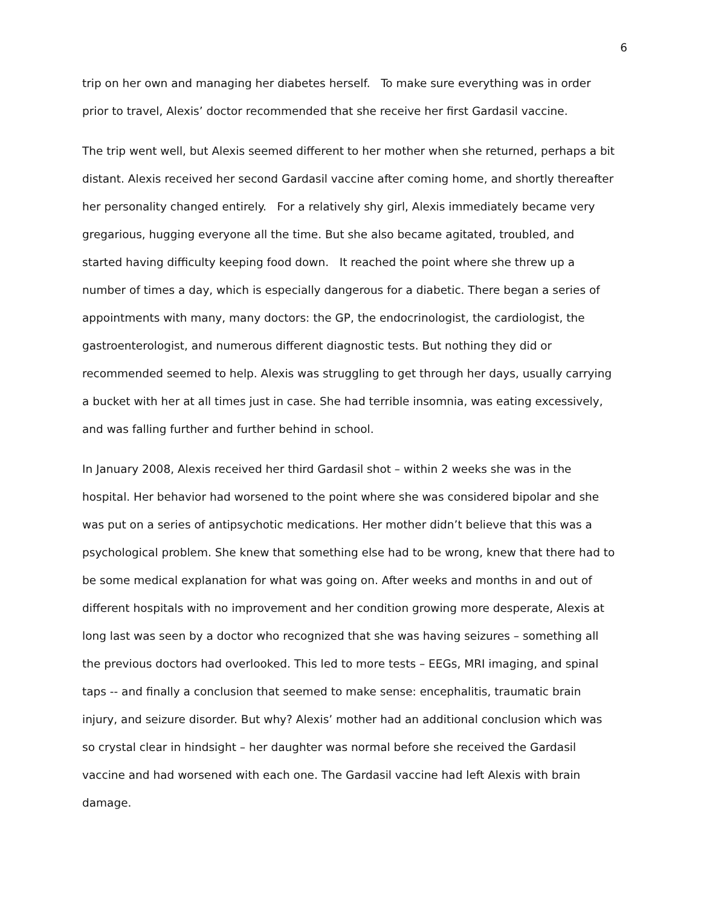6
trip on her own and managing her diabetes herself. To make sure everything was in order prior to travel, Alexis’ doctor recommended that she receive her first Gardasil vaccine.
The trip went well, but Alexis seemed different to her mother when she returned, perhaps a bit distant. Alexis received her second Gardasil vaccine after coming home, and shortly thereafter her personality changed entirely. For a relatively shy girl, Alexis immediately became very gregarious, hugging everyone all the time. But she also became agitated, troubled, and started having difficulty keeping food down. It reached the point where she threw up a number of times a day, which is especially dangerous for a diabetic. There began a series of appointments with many, many doctors: the GP, the endocrinologist, the cardiologist, the gastroenterologist, and numerous different diagnostic tests. But nothing they did or recommended seemed to help. Alexis was struggling to get through her days, usually carrying a bucket with her at all times just in case. She had terrible insomnia, was eating excessively, and was falling further and further behind in school.
In January 2008, Alexis received her third Gardasil shot – within 2 weeks she was in the hospital. Her behavior had worsened to the point where she was considered bipolar and she was put on a series of antipsychotic medications. Her mother didn’t believe that this was a psychological problem. She knew that something else had to be wrong, knew that there had to be some medical explanation for what was going on. After weeks and months in and out of different hospitals with no improvement and her condition growing more desperate, Alexis at long last was seen by a doctor who recognized that she was having seizures – something all the previous doctors had overlooked. This led to more tests – EEGs, MRI imaging, and spinal taps -- and finally a conclusion that seemed to make sense: encephalitis, traumatic brain injury, and seizure disorder. But why? Alexis’ mother had an additional conclusion which was so crystal clear in hindsight – her daughter was normal before she received the Gardasil vaccine and had worsened with each one. The Gardasil vaccine had left Alexis with brain damage.